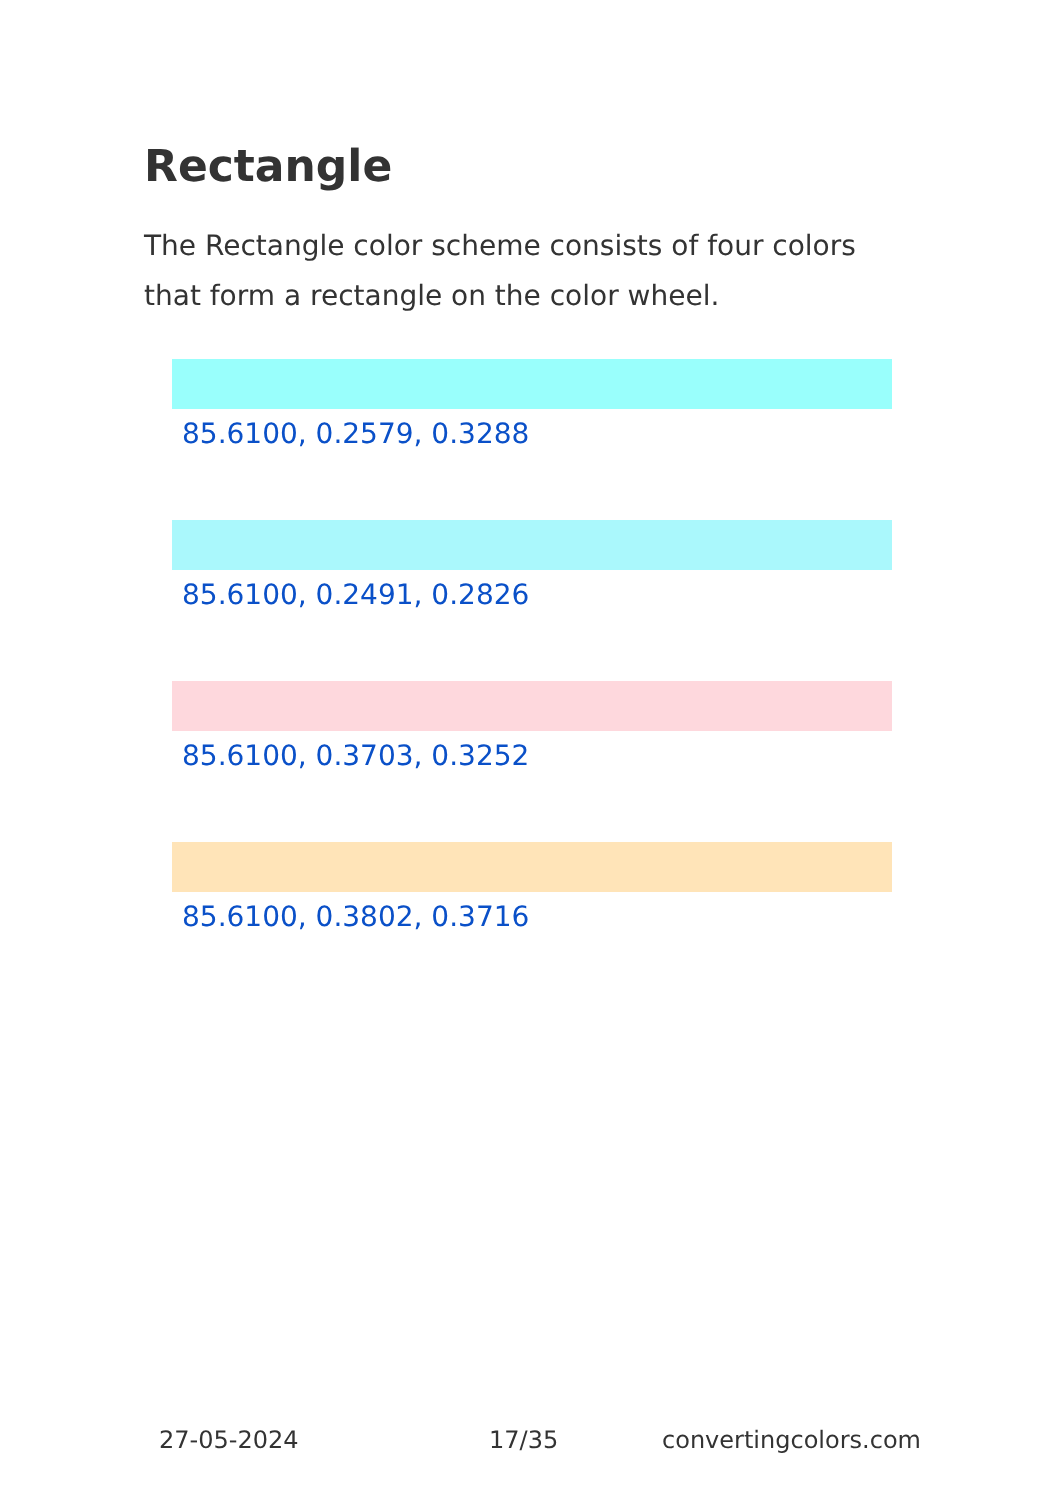Rectangle
The Rectangle color scheme consists of four colors that form a rectangle on the color wheel.
85.6100, 0.2579, 0.3288
85.6100, 0.2491, 0.2826
85.6100, 0.3703, 0.3252
85.6100, 0.3802, 0.3716
27-05-2024 17/35 convertingcolors.com